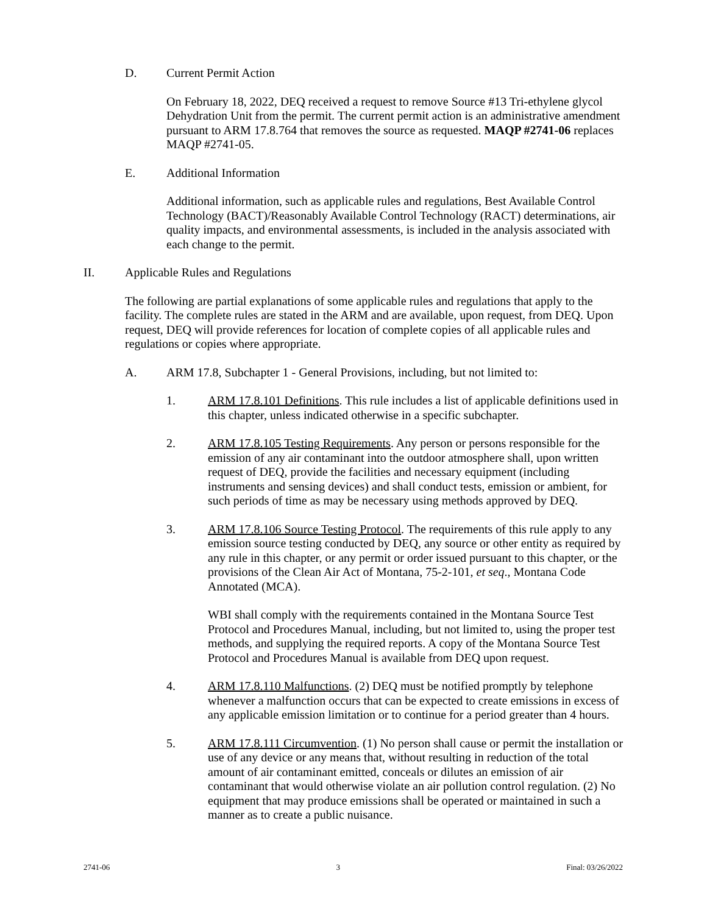D. Current Permit Action
On February 18, 2022, DEQ received a request to remove Source #13 Tri-ethylene glycol Dehydration Unit from the permit. The current permit action is an administrative amendment pursuant to ARM 17.8.764 that removes the source as requested. MAQP #2741-06 replaces MAQP #2741-05.
E. Additional Information
Additional information, such as applicable rules and regulations, Best Available Control Technology (BACT)/Reasonably Available Control Technology (RACT) determinations, air quality impacts, and environmental assessments, is included in the analysis associated with each change to the permit.
II. Applicable Rules and Regulations
The following are partial explanations of some applicable rules and regulations that apply to the facility. The complete rules are stated in the ARM and are available, upon request, from DEQ. Upon request, DEQ will provide references for location of complete copies of all applicable rules and regulations or copies where appropriate.
A. ARM 17.8, Subchapter 1 - General Provisions, including, but not limited to:
1. ARM 17.8.101 Definitions. This rule includes a list of applicable definitions used in this chapter, unless indicated otherwise in a specific subchapter.
2. ARM 17.8.105 Testing Requirements. Any person or persons responsible for the emission of any air contaminant into the outdoor atmosphere shall, upon written request of DEQ, provide the facilities and necessary equipment (including instruments and sensing devices) and shall conduct tests, emission or ambient, for such periods of time as may be necessary using methods approved by DEQ.
3. ARM 17.8.106 Source Testing Protocol. The requirements of this rule apply to any emission source testing conducted by DEQ, any source or other entity as required by any rule in this chapter, or any permit or order issued pursuant to this chapter, or the provisions of the Clean Air Act of Montana, 75-2-101, et seq., Montana Code Annotated (MCA).
WBI shall comply with the requirements contained in the Montana Source Test Protocol and Procedures Manual, including, but not limited to, using the proper test methods, and supplying the required reports. A copy of the Montana Source Test Protocol and Procedures Manual is available from DEQ upon request.
4. ARM 17.8.110 Malfunctions. (2) DEQ must be notified promptly by telephone whenever a malfunction occurs that can be expected to create emissions in excess of any applicable emission limitation or to continue for a period greater than 4 hours.
5. ARM 17.8.111 Circumvention. (1) No person shall cause or permit the installation or use of any device or any means that, without resulting in reduction of the total amount of air contaminant emitted, conceals or dilutes an emission of air contaminant that would otherwise violate an air pollution control regulation. (2) No equipment that may produce emissions shall be operated or maintained in such a manner as to create a public nuisance.
2741-06 3 Final: 03/26/2022